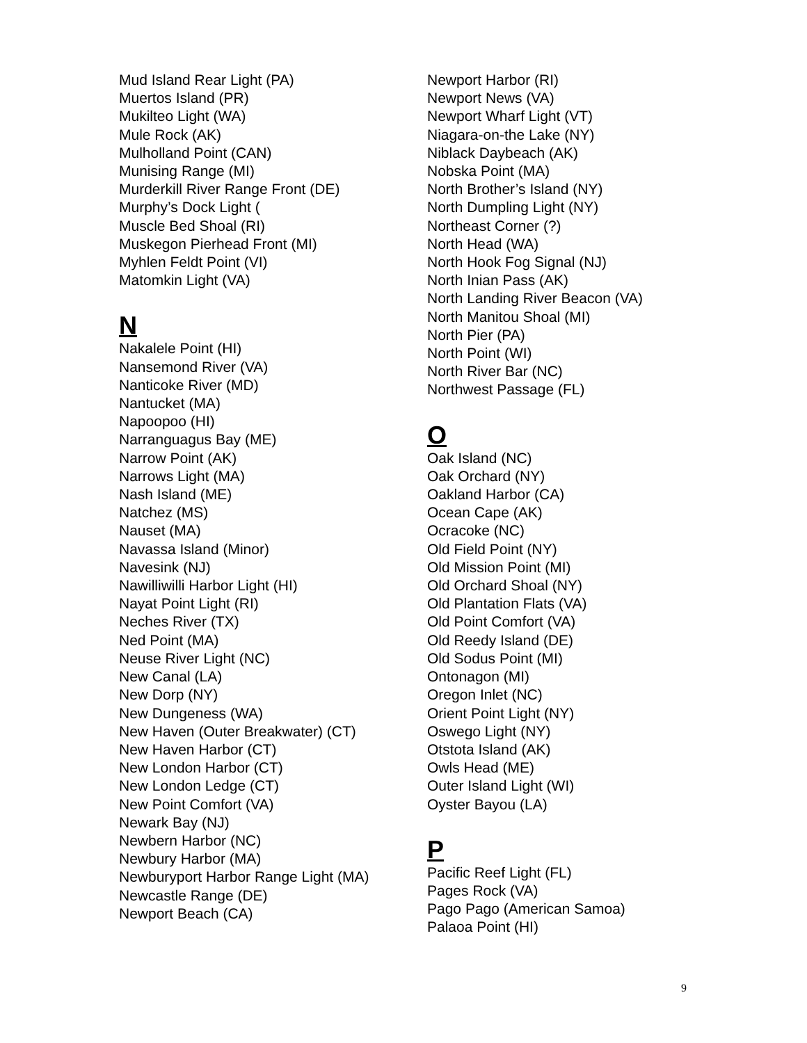Mud Island Rear Light (PA)
Muertos Island (PR)
Mukilteo Light (WA)
Mule Rock (AK)
Mulholland Point (CAN)
Munising Range (MI)
Murderkill River Range Front (DE)
Murphy’s Dock Light (
Muscle Bed Shoal (RI)
Muskegon Pierhead Front (MI)
Myhlen Feldt Point (VI)
Matomkin Light (VA)
N
Nakalele Point (HI)
Nansemond River (VA)
Nanticoke River (MD)
Nantucket (MA)
Napoopoo (HI)
Narranguagus Bay (ME)
Narrow Point (AK)
Narrows Light (MA)
Nash Island (ME)
Natchez (MS)
Nauset (MA)
Navassa Island (Minor)
Navesink (NJ)
Nawilliwilli Harbor Light (HI)
Nayat Point Light (RI)
Neches River (TX)
Ned Point (MA)
Neuse River Light (NC)
New Canal (LA)
New Dorp (NY)
New Dungeness (WA)
New Haven (Outer Breakwater) (CT)
New Haven Harbor (CT)
New London Harbor (CT)
New London Ledge (CT)
New Point Comfort (VA)
Newark Bay (NJ)
Newbern Harbor (NC)
Newbury Harbor (MA)
Newburyport Harbor Range Light (MA)
Newcastle Range (DE)
Newport Beach (CA)
Newport Harbor (RI)
Newport News (VA)
Newport Wharf Light (VT)
Niagara-on-the Lake (NY)
Niblack Daybeach (AK)
Nobska Point (MA)
North Brother’s Island (NY)
North Dumpling Light (NY)
Northeast Corner (?)
North Head (WA)
North Hook Fog Signal (NJ)
North Inian Pass (AK)
North Landing River Beacon (VA)
North Manitou Shoal (MI)
North Pier (PA)
North Point (WI)
North River Bar (NC)
Northwest Passage (FL)
O
Oak Island (NC)
Oak Orchard (NY)
Oakland Harbor (CA)
Ocean Cape (AK)
Ocracoke (NC)
Old Field Point (NY)
Old Mission Point (MI)
Old Orchard Shoal (NY)
Old Plantation Flats (VA)
Old Point Comfort (VA)
Old Reedy Island (DE)
Old Sodus Point (MI)
Ontonagon (MI)
Oregon Inlet (NC)
Orient Point Light (NY)
Oswego Light (NY)
Otstota Island (AK)
Owls Head (ME)
Outer Island Light (WI)
Oyster Bayou (LA)
P
Pacific Reef Light (FL)
Pages Rock (VA)
Pago Pago (American Samoa)
Palaoa Point (HI)
9